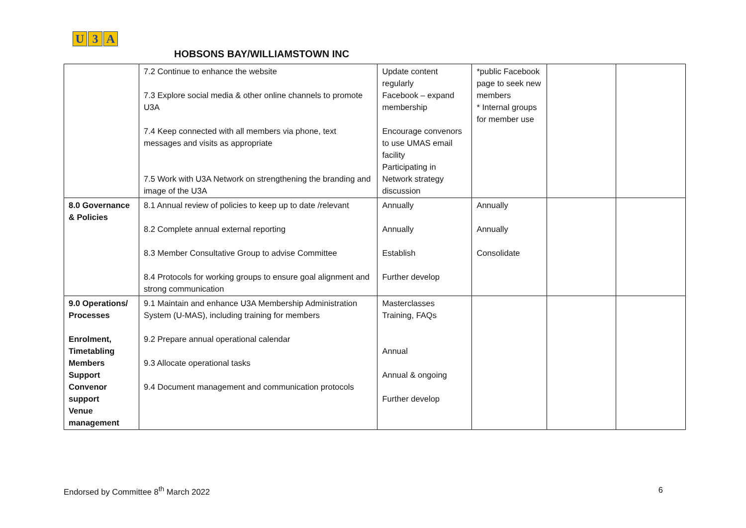U 3 A
HOBSONS BAY/WILLIAMSTOWN INC
| | 7.2 Continue to enhance the website 7.3 Explore social media & other online channels to promote U3A 7.4 Keep connected with all members via phone, text messages and visits as appropriate 7.5 Work with U3A Network on strengthening the branding and image of the U3A | Update content regularly Facebook – expand membership Encourage convenors to use UMAS email facility Participating in Network strategy discussion | *public Facebook page to seek new members * Internal groups for member use | | |
| 8.0 Governance & Policies | 8.1 Annual review of policies to keep up to date /relevant 8.2 Complete annual external reporting 8.3 Member Consultative Group to advise Committee 8.4 Protocols for working groups to ensure goal alignment and strong communication | Annually Annually Establish Further develop | Annually Annually Consolidate | | |
| 9.0 Operations/ Processes Enrolment, Timetabling Members Support Convenor support Venue management | 9.1 Maintain and enhance U3A Membership Administration System (U-MAS), including training for members 9.2 Prepare annual operational calendar 9.3 Allocate operational tasks 9.4 Document management and communication protocols | Masterclasses Training, FAQs Annual Annual & ongoing Further develop | | | |
Endorsed by Committee 8<sup>th</sup> March 2022 6